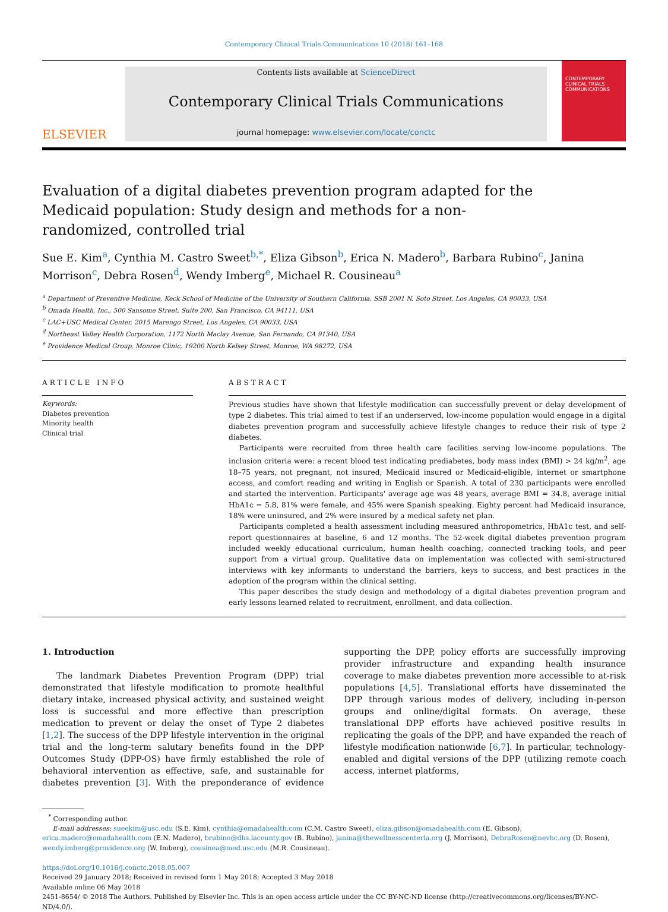Contemporary Clinical Trials Communications 10 (2018) 161–168
ELSEVIER
Contents lists available at ScienceDirect
Contemporary Clinical Trials Communications
journal homepage: www.elsevier.com/locate/conctc
CONTEMPORARY
CLINICAL TRIALS
COMMUNICATIONS
Evaluation of a digital diabetes prevention program adapted for the Medicaid population: Study design and methods for a non-randomized, controlled trial
Sue E. Kim<sup>a</sup>, Cynthia M. Castro Sweet<sup>b,*</sup>, Eliza Gibson<sup>b</sup>, Erica N. Madero<sup>b</sup>, Barbara Rubino<sup>c</sup>, Janina Morrison<sup>c</sup>, Debra Rosen<sup>d</sup>, Wendy Imberg<sup>e</sup>, Michael R. Cousineau<sup>a</sup>
<sup>a</sup> Department of Preventive Medicine, Keck School of Medicine of the University of Southern California, SSB 2001 N. Soto Street, Los Angeles, CA 90033, USA
<sup>b</sup> Omada Health, Inc., 500 Sansome Street, Suite 200, San Francisco, CA 94111, USA
<sup>c</sup> LAC+USC Medical Center, 2015 Marengo Street, Los Angeles, CA 90033, USA
<sup>d</sup> Northeast Valley Health Corporation, 1172 North Maclay Avenue, San Fernando, CA 91340, USA
<sup>e</sup> Providence Medical Group, Monroe Clinic, 19200 North Kelsey Street, Monroe, WA 98272, USA
ARTICLE INFO
Keywords:
Diabetes prevention
Minority health
Clinical trial
ABSTRACT
Previous studies have shown that lifestyle modification can successfully prevent or delay development of type 2 diabetes. This trial aimed to test if an underserved, low-income population would engage in a digital diabetes prevention program and successfully achieve lifestyle changes to reduce their risk of type 2 diabetes.
Participants were recruited from three health care facilities serving low-income populations. The inclusion criteria were: a recent blood test indicating prediabetes, body mass index (BMI) > 24 kg/m<sup>2</sup>, age 18–75 years, not pregnant, not insured, Medicaid insured or Medicaid-eligible, internet or smartphone access, and comfort reading and writing in English or Spanish. A total of 230 participants were enrolled and started the intervention. Participants' average age was 48 years, average BMI = 34.8, average initial HbA1c = 5.8, 81% were female, and 45% were Spanish speaking. Eighty percent had Medicaid insurance, 18% were uninsured, and 2% were insured by a medical safety net plan.
Participants completed a health assessment including measured anthropometrics, HbA1c test, and self-report questionnaires at baseline, 6 and 12 months. The 52-week digital diabetes prevention program included weekly educational curriculum, human health coaching, connected tracking tools, and peer support from a virtual group. Qualitative data on implementation was collected with semi-structured interviews with key informants to understand the barriers, keys to success, and best practices in the adoption of the program within the clinical setting.
This paper describes the study design and methodology of a digital diabetes prevention program and early lessons learned related to recruitment, enrollment, and data collection.
1. Introduction
The landmark Diabetes Prevention Program (DPP) trial demonstrated that lifestyle modification to promote healthful dietary intake, increased physical activity, and sustained weight loss is successful and more effective than prescription medication to prevent or delay the onset of Type 2 diabetes [1,2]. The success of the DPP lifestyle intervention in the original trial and the long-term salutary benefits found in the DPP Outcomes Study (DPP-OS) have firmly established the role of behavioral intervention as effective, safe, and sustainable for diabetes prevention [3]. With the preponderance of evidence supporting the DPP, policy efforts are successfully improving provider infrastructure and expanding health insurance coverage to make diabetes prevention more accessible to at-risk populations [4,5]. Translational efforts have disseminated the DPP through various modes of delivery, including in-person groups and online/digital formats. On average, these translational DPP efforts have achieved positive results in replicating the goals of the DPP, and have expanded the reach of lifestyle modification nationwide [6,7]. In particular, technology-enabled and digital versions of the DPP (utilizing remote coach access, internet platforms,
<sup>*</sup> Corresponding author.
E-mail addresses: sueekim@usc.edu (S.E. Kim), cynthia@omadahealth.com (C.M. Castro Sweet), eliza.gibson@omadahealth.com (E. Gibson), erica.madero@omadahealth.com (E.N. Madero), brubino@dhs.lacounty.gov (B. Rubino), janina@thewellnesscenterla.org (J. Morrison), DebraRosen@nevhc.org (D. Rosen), wendy.imberg@providence.org (W. Imberg), cousinea@med.usc.edu (M.R. Cousineau).
https://doi.org/10.1016/j.conctc.2018.05.007
Received 29 January 2018; Received in revised form 1 May 2018; Accepted 3 May 2018
Available online 06 May 2018
2451-8654/ © 2018 The Authors. Published by Elsevier Inc. This is an open access article under the CC BY-NC-ND license (http://creativecommons.org/licenses/BY-NC-ND/4.0/).